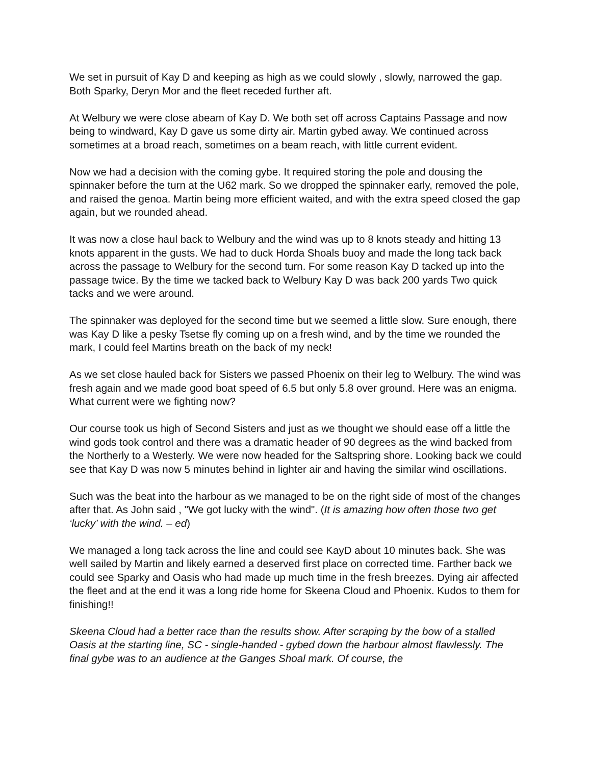We set in pursuit of Kay D and keeping as high as we could slowly , slowly, narrowed the gap. Both Sparky, Deryn Mor and the fleet receded further aft.
At Welbury we were close abeam of Kay D. We both set off across Captains Passage and now being to windward, Kay D gave us some dirty air. Martin gybed away. We continued across sometimes at a broad reach, sometimes on a beam reach, with little current evident.
Now we had a decision with the coming gybe. It required storing the pole and dousing the spinnaker before the turn at the U62 mark. So we dropped the spinnaker early, removed the pole, and raised the genoa. Martin being more efficient waited, and with the extra speed closed the gap again, but we rounded ahead.
It was now a close haul back to Welbury and the wind was up to 8 knots steady and hitting 13 knots apparent in the gusts. We had to duck Horda Shoals buoy and made the long tack back across the passage to Welbury for the second turn. For some reason Kay D tacked up into the passage twice. By the time we tacked back to Welbury Kay D was back 200 yards Two quick tacks and we were around.
The spinnaker was deployed for the second time but we seemed a little slow. Sure enough, there was Kay D like a pesky Tsetse fly coming up on a fresh wind, and by the time we rounded the mark, I could feel Martins breath on the back of my neck!
As we set close hauled back for Sisters we passed Phoenix on their leg to Welbury. The wind was fresh again and we made good boat speed of 6.5 but only 5.8 over ground. Here was an enigma. What current were we fighting now?
Our course took us high of Second Sisters and just as we thought we should ease off a little the wind gods took control and there was a dramatic header of 90 degrees as the wind backed from the Northerly to a Westerly. We were now headed for the Saltspring shore. Looking back we could see that Kay D was now 5 minutes behind in lighter air and having the similar wind oscillations.
Such was the beat into the harbour as we managed to be on the right side of most of the changes after that. As John said , "We got lucky with the wind". (It is amazing how often those two get ‘lucky’ with the wind. – ed)
We managed a long tack across the line and could see KayD about 10 minutes back. She was well sailed by Martin and likely earned a deserved first place on corrected time. Farther back we could see Sparky and Oasis who had made up much time in the fresh breezes. Dying air affected the fleet and at the end it was a long ride home for Skeena Cloud and Phoenix. Kudos to them for finishing!!
Skeena Cloud had a better race than the results show. After scraping by the bow of a stalled Oasis at the starting line, SC - single-handed - gybed down the harbour almost flawlessly. The final gybe was to an audience at the Ganges Shoal mark. Of course, the